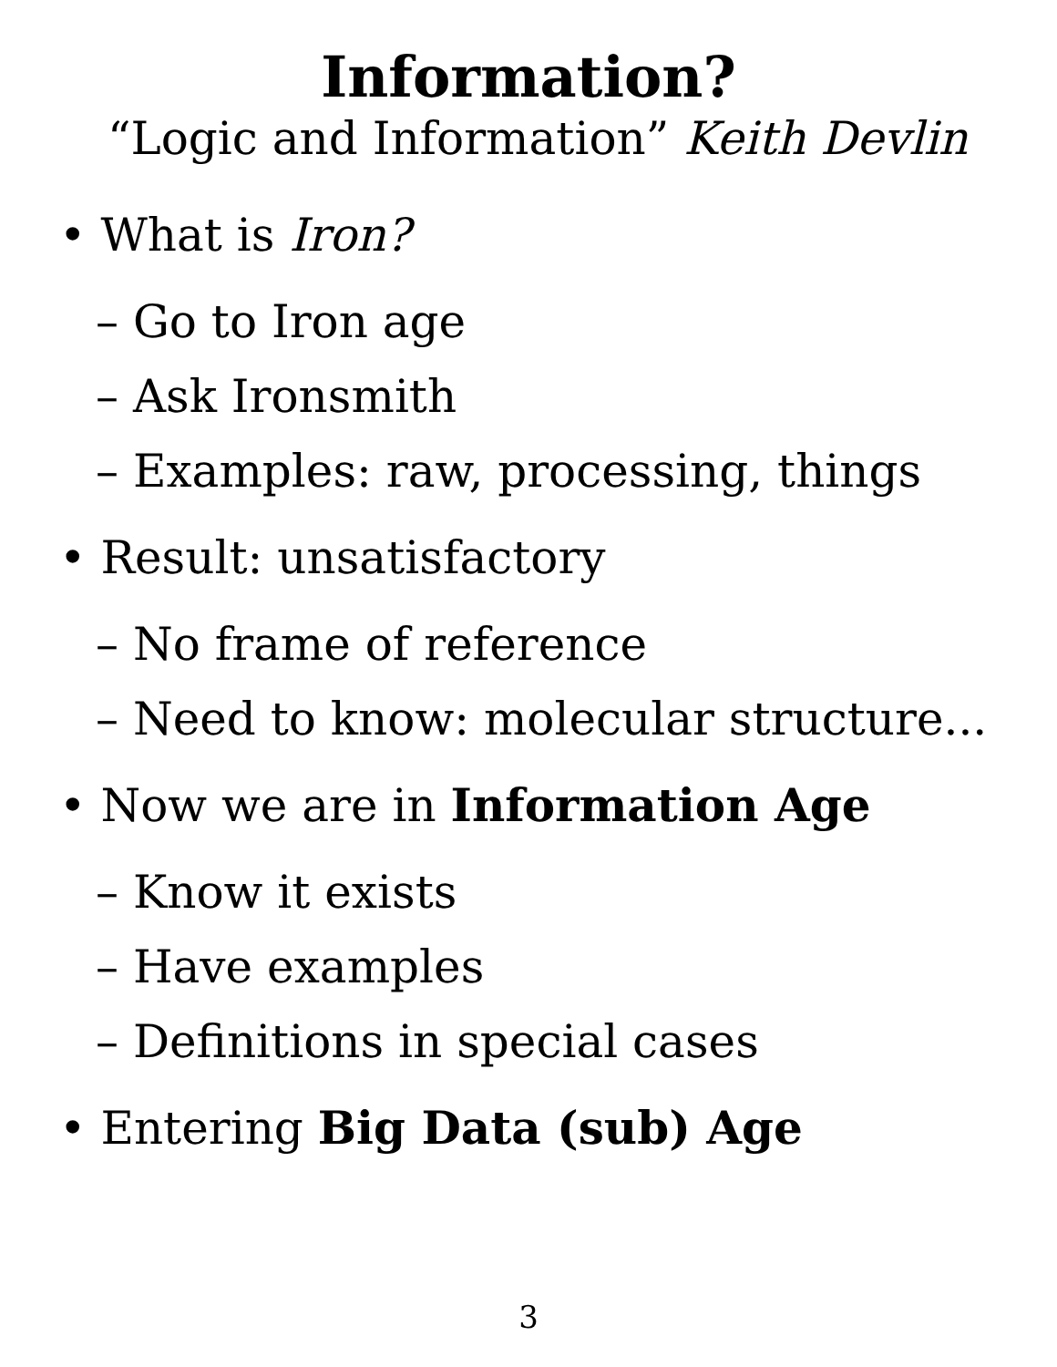Information?
“Logic and Information” Keith Devlin
• What is Iron?
– Go to Iron age
– Ask Ironsmith
– Examples: raw, processing, things
• Result: unsatisfactory
– No frame of reference
– Need to know: molecular structure...
• Now we are in Information Age
– Know it exists
– Have examples
– Definitions in special cases
• Entering Big Data (sub) Age
3